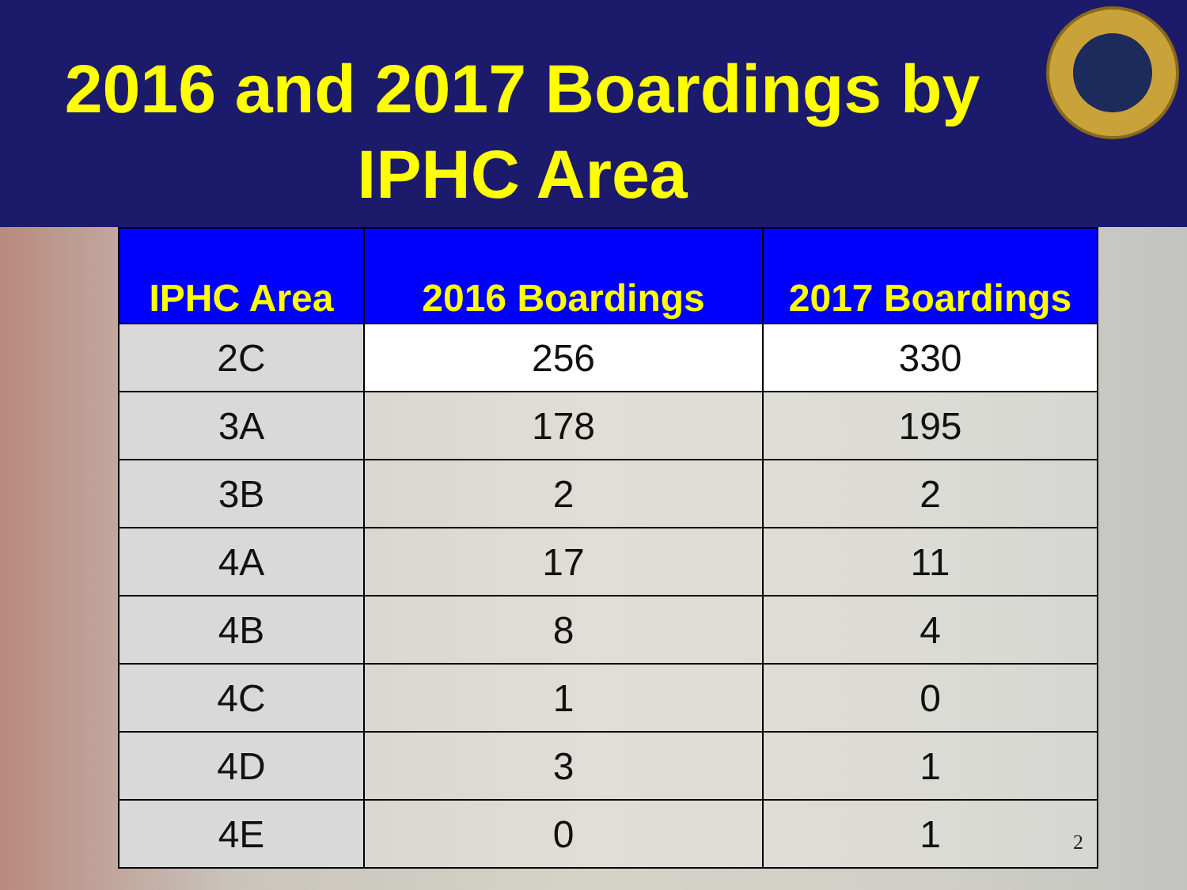2016 and 2017 Boardings by
IPHC Area
| IPHC Area | 2016 Boardings | 2017 Boardings |
| --- | --- | --- |
| 2C | 256 | 330 |
| 3A | 178 | 195 |
| 3B | 2 | 2 |
| 4A | 17 | 11 |
| 4B | 8 | 4 |
| 4C | 1 | 0 |
| 4D | 3 | 1 |
| 4E | 0 | 1 |
2